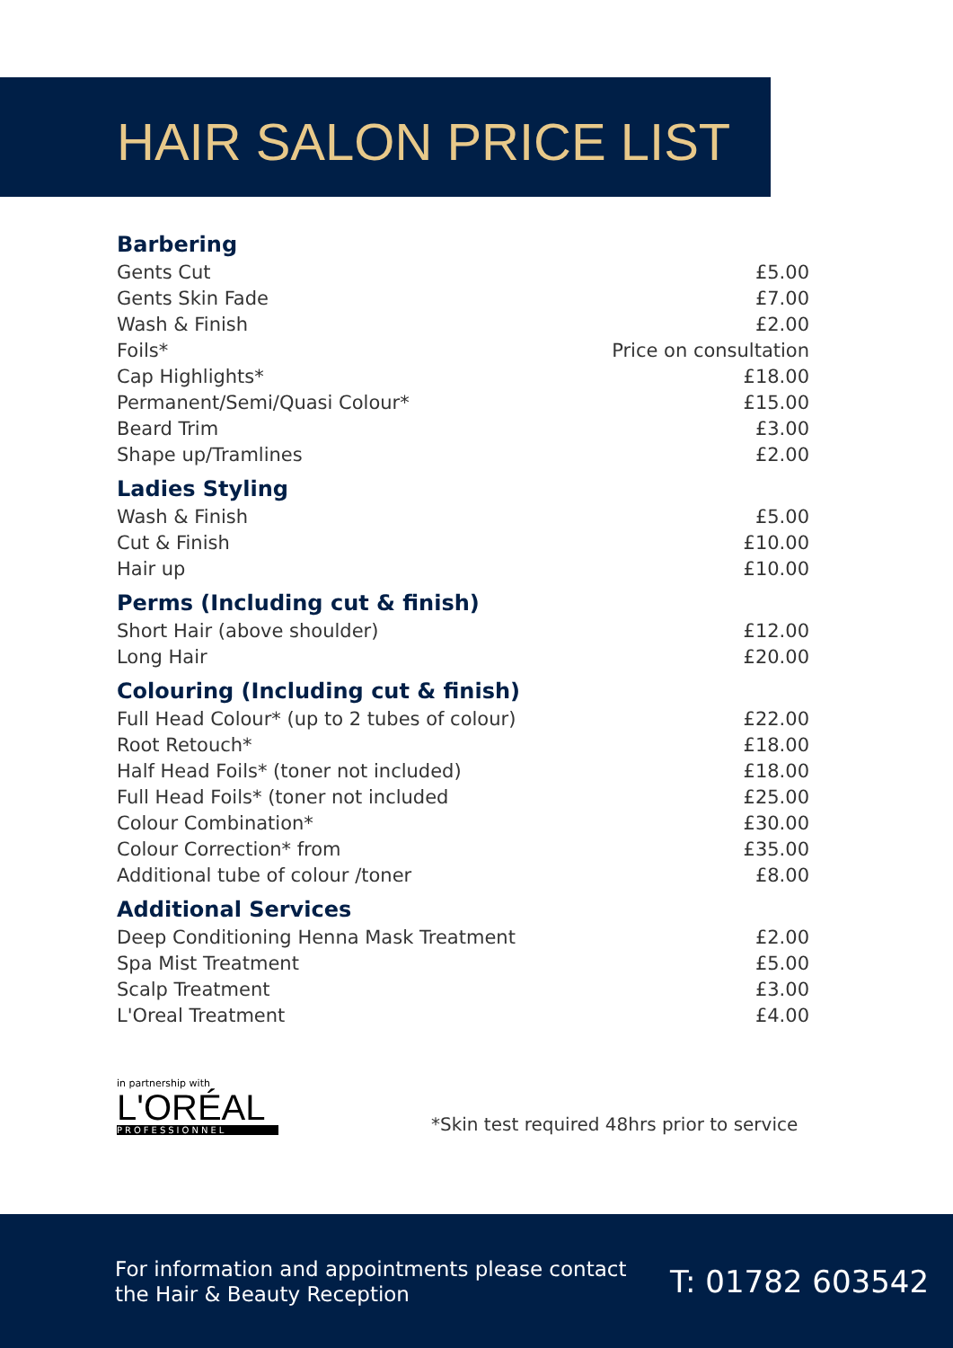HAIR SALON PRICE LIST
| Barbering | |
| --- | --- |
| Gents Cut | £5.00 |
| Gents Skin Fade | £7.00 |
| Wash & Finish | £2.00 |
| Foils* | Price on consultation |
| Cap Highlights* | £18.00 |
| Permanent/Semi/Quasi Colour* | £15.00 |
| Beard Trim | £3.00 |
| Shape up/Tramlines | £2.00 |
| Ladies Styling | |
| Wash & Finish | £5.00 |
| Cut & Finish | £10.00 |
| Hair up | £10.00 |
| Perms (Including cut & finish) | |
| Short Hair (above shoulder) | £12.00 |
| Long Hair | £20.00 |
| Colouring (Including cut & finish) | |
| Full Head Colour* (up to 2 tubes of colour) | £22.00 |
| Root Retouch* | £18.00 |
| Half Head Foils* (toner not included) | £18.00 |
| Full Head Foils* (toner not included | £25.00 |
| Colour Combination* | £30.00 |
| Colour Correction* from | £35.00 |
| Additional tube of colour /toner | £8.00 |
| Additional Services | |
| Deep Conditioning Henna Mask Treatment | £2.00 |
| Spa Mist Treatment | £5.00 |
| Scalp Treatment | £3.00 |
| L'Oreal Treatment | £4.00 |
in partnership with
L'ORÉAL
PROFESSIONNEL
*Skin test required 48hrs prior to service
For information and appointments please contact the Hair & Beauty Reception
T: 01782 603542